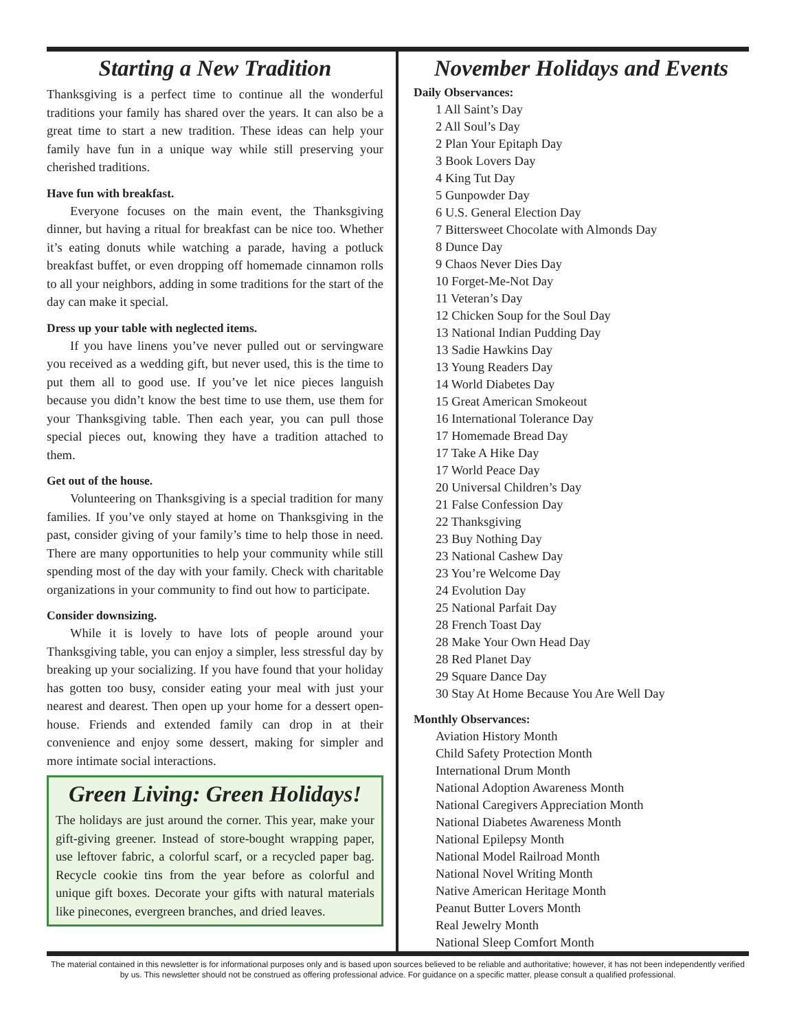Starting a New Tradition
Thanksgiving is a perfect time to continue all the wonderful traditions your family has shared over the years. It can also be a great time to start a new tradition. These ideas can help your family have fun in a unique way while still preserving your cherished traditions.
Have fun with breakfast.
Everyone focuses on the main event, the Thanksgiving dinner, but having a ritual for breakfast can be nice too. Whether it’s eating donuts while watching a parade, having a potluck breakfast buffet, or even dropping off homemade cinnamon rolls to all your neighbors, adding in some traditions for the start of the day can make it special.
Dress up your table with neglected items.
If you have linens you’ve never pulled out or servingware you received as a wedding gift, but never used, this is the time to put them all to good use. If you’ve let nice pieces languish because you didn’t know the best time to use them, use them for your Thanksgiving table. Then each year, you can pull those special pieces out, knowing they have a tradition attached to them.
Get out of the house.
Volunteering on Thanksgiving is a special tradition for many families. If you’ve only stayed at home on Thanksgiving in the past, consider giving of your family’s time to help those in need. There are many opportunities to help your community while still spending most of the day with your family. Check with charitable organizations in your community to find out how to participate.
Consider downsizing.
While it is lovely to have lots of people around your Thanksgiving table, you can enjoy a simpler, less stressful day by breaking up your socializing. If you have found that your holiday has gotten too busy, consider eating your meal with just your nearest and dearest. Then open up your home for a dessert open-house. Friends and extended family can drop in at their convenience and enjoy some dessert, making for simpler and more intimate social interactions.
Green Living: Green Holidays!
The holidays are just around the corner. This year, make your gift-giving greener. Instead of store-bought wrapping paper, use leftover fabric, a colorful scarf, or a recycled paper bag. Recycle cookie tins from the year before as colorful and unique gift boxes. Decorate your gifts with natural materials like pinecones, evergreen branches, and dried leaves.
November Holidays and Events
Daily Observances:
1 All Saint’s Day
2 All Soul’s Day
2 Plan Your Epitaph Day
3 Book Lovers Day
4 King Tut Day
5 Gunpowder Day
6 U.S. General Election Day
7 Bittersweet Chocolate with Almonds Day
8 Dunce Day
9 Chaos Never Dies Day
10 Forget-Me-Not Day
11 Veteran’s Day
12 Chicken Soup for the Soul Day
13 National Indian Pudding Day
13 Sadie Hawkins Day
13 Young Readers Day
14 World Diabetes Day
15 Great American Smokeout
16 International Tolerance Day
17 Homemade Bread Day
17 Take A Hike Day
17 World Peace Day
20 Universal Children’s Day
21 False Confession Day
22 Thanksgiving
23 Buy Nothing Day
23 National Cashew Day
23 You’re Welcome Day
24 Evolution Day
25 National Parfait Day
28 French Toast Day
28 Make Your Own Head Day
28 Red Planet Day
29 Square Dance Day
30 Stay At Home Because You Are Well Day
Monthly Observances:
Aviation History Month
Child Safety Protection Month
International Drum Month
National Adoption Awareness Month
National Caregivers Appreciation Month
National Diabetes Awareness Month
National Epilepsy Month
National Model Railroad Month
National Novel Writing Month
Native American Heritage Month
Peanut Butter Lovers Month
Real Jewelry Month
National Sleep Comfort Month
The material contained in this newsletter is for informational purposes only and is based upon sources believed to be reliable and authoritative; however, it has not been independently verified by us. This newsletter should not be construed as offering professional advice. For guidance on a specific matter, please consult a qualified professional.